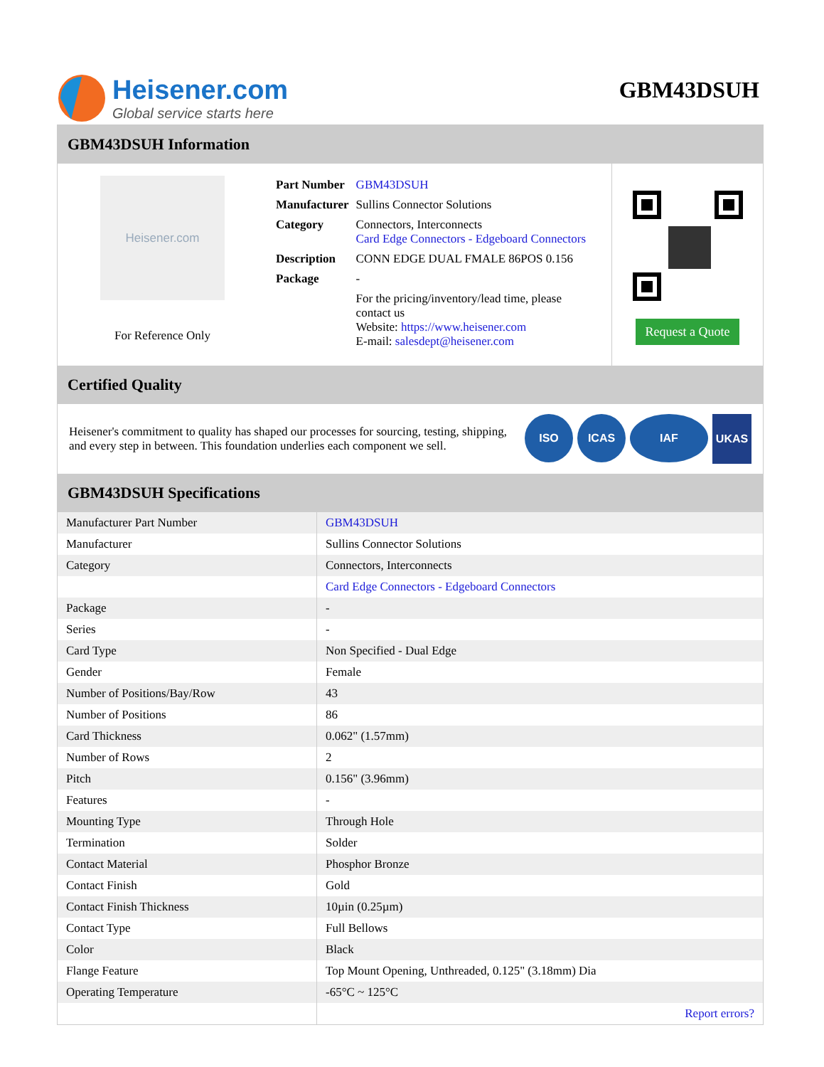Heisener.com
Global service starts here
GBM43DSUH
GBM43DSUH Information
Heisener.com
For Reference Only
| Part Number | GBM43DSUH |
| Manufacturer | Sullins Connector Solutions |
| Category | Connectors, Interconnects Card Edge Connectors - Edgeboard Connectors |
| Description | CONN EDGE DUAL FMALE 86POS 0.156 |
| Package | - |
| | For the pricing/inventory/lead time, please contact us Website: https://www.heisener.com E-mail: salesdept@heisener.com |
Request a Quote
Certified Quality
Heisener's commitment to quality has shaped our processes for sourcing, testing, shipping, and every step in between. This foundation underlies each component we sell.
ISO ICAS IAF UKAS
GBM43DSUH Specifications
| Manufacturer Part Number | GBM43DSUH |
| Manufacturer | Sullins Connector Solutions |
| Category | Connectors, Interconnects |
| | Card Edge Connectors - Edgeboard Connectors |
| Package | - |
| Series | - |
| Card Type | Non Specified - Dual Edge |
| Gender | Female |
| Number of Positions/Bay/Row | 43 |
| Number of Positions | 86 |
| Card Thickness | 0.062" (1.57mm) |
| Number of Rows | 2 |
| Pitch | 0.156" (3.96mm) |
| Features | - |
| Mounting Type | Through Hole |
| Termination | Solder |
| Contact Material | Phosphor Bronze |
| Contact Finish | Gold |
| Contact Finish Thickness | 10µin (0.25µm) |
| Contact Type | Full Bellows |
| Color | Black |
| Flange Feature | Top Mount Opening, Unthreaded, 0.125" (3.18mm) Dia |
| Operating Temperature | -65°C ~ 125°C |
| | Report errors? |